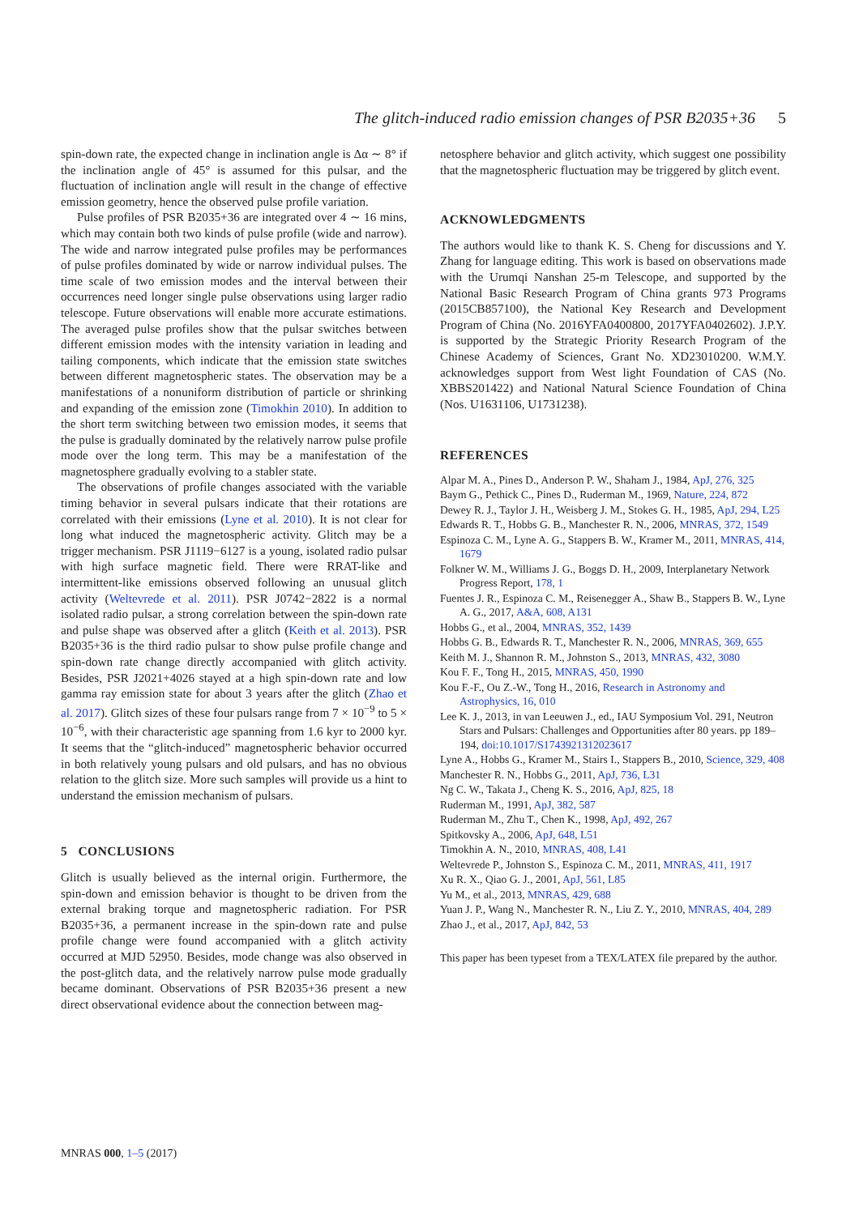The glitch-induced radio emission changes of PSR B2035+36 5
spin-down rate, the expected change in inclination angle is Δα ∼ 8° if the inclination angle of 45° is assumed for this pulsar, and the fluctuation of inclination angle will result in the change of effective emission geometry, hence the observed pulse profile variation.
Pulse profiles of PSR B2035+36 are integrated over 4 ∼ 16 mins, which may contain both two kinds of pulse profile (wide and narrow). The wide and narrow integrated pulse profiles may be performances of pulse profiles dominated by wide or narrow individual pulses. The time scale of two emission modes and the interval between their occurrences need longer single pulse observations using larger radio telescope. Future observations will enable more accurate estimations. The averaged pulse profiles show that the pulsar switches between different emission modes with the intensity variation in leading and tailing components, which indicate that the emission state switches between different magnetospheric states. The observation may be a manifestations of a nonuniform distribution of particle or shrinking and expanding of the emission zone (Timokhin 2010). In addition to the short term switching between two emission modes, it seems that the pulse is gradually dominated by the relatively narrow pulse profile mode over the long term. This may be a manifestation of the magnetosphere gradually evolving to a stabler state.
The observations of profile changes associated with the variable timing behavior in several pulsars indicate that their rotations are correlated with their emissions (Lyne et al. 2010). It is not clear for long what induced the magnetospheric activity. Glitch may be a trigger mechanism. PSR J1119−6127 is a young, isolated radio pulsar with high surface magnetic field. There were RRAT-like and intermittent-like emissions observed following an unusual glitch activity (Weltevrede et al. 2011). PSR J0742−2822 is a normal isolated radio pulsar, a strong correlation between the spin-down rate and pulse shape was observed after a glitch (Keith et al. 2013). PSR B2035+36 is the third radio pulsar to show pulse profile change and spin-down rate change directly accompanied with glitch activity. Besides, PSR J2021+4026 stayed at a high spin-down rate and low gamma ray emission state for about 3 years after the glitch (Zhao et al. 2017). Glitch sizes of these four pulsars range from 7 × 10<sup>−9</sup> to 5 × 10<sup>−6</sup>, with their characteristic age spanning from 1.6 kyr to 2000 kyr. It seems that the “glitch-induced” magnetospheric behavior occurred in both relatively young pulsars and old pulsars, and has no obvious relation to the glitch size. More such samples will provide us a hint to understand the emission mechanism of pulsars.
5 CONCLUSIONS
Glitch is usually believed as the internal origin. Furthermore, the spin-down and emission behavior is thought to be driven from the external braking torque and magnetospheric radiation. For PSR B2035+36, a permanent increase in the spin-down rate and pulse profile change were found accompanied with a glitch activity occurred at MJD 52950. Besides, mode change was also observed in the post-glitch data, and the relatively narrow pulse mode gradually became dominant. Observations of PSR B2035+36 present a new direct observational evidence about the connection between mag-
netosphere behavior and glitch activity, which suggest one possibility that the magnetospheric fluctuation may be triggered by glitch event.
ACKNOWLEDGMENTS
The authors would like to thank K. S. Cheng for discussions and Y. Zhang for language editing. This work is based on observations made with the Urumqi Nanshan 25-m Telescope, and supported by the National Basic Research Program of China grants 973 Programs (2015CB857100), the National Key Research and Development Program of China (No. 2016YFA0400800, 2017YFA0402602). J.P.Y. is supported by the Strategic Priority Research Program of the Chinese Academy of Sciences, Grant No. XD23010200. W.M.Y. acknowledges support from West light Foundation of CAS (No. XBBS201422) and National Natural Science Foundation of China (Nos. U1631106, U1731238).
REFERENCES
Alpar M. A., Pines D., Anderson P. W., Shaham J., 1984, ApJ, 276, 325
Baym G., Pethick C., Pines D., Ruderman M., 1969, Nature, 224, 872
Dewey R. J., Taylor J. H., Weisberg J. M., Stokes G. H., 1985, ApJ, 294, L25
Edwards R. T., Hobbs G. B., Manchester R. N., 2006, MNRAS, 372, 1549
Espinoza C. M., Lyne A. G., Stappers B. W., Kramer M., 2011, MNRAS, 414, 1679
Folkner W. M., Williams J. G., Boggs D. H., 2009, Interplanetary Network Progress Report, 178, 1
Fuentes J. R., Espinoza C. M., Reisenegger A., Shaw B., Stappers B. W., Lyne A. G., 2017, A&A, 608, A131
Hobbs G., et al., 2004, MNRAS, 352, 1439
Hobbs G. B., Edwards R. T., Manchester R. N., 2006, MNRAS, 369, 655
Keith M. J., Shannon R. M., Johnston S., 2013, MNRAS, 432, 3080
Kou F. F., Tong H., 2015, MNRAS, 450, 1990
Kou F.-F., Ou Z.-W., Tong H., 2016, Research in Astronomy and Astrophysics, 16, 010
Lee K. J., 2013, in van Leeuwen J., ed., IAU Symposium Vol. 291, Neutron Stars and Pulsars: Challenges and Opportunities after 80 years. pp 189–194, doi:10.1017/S1743921312023617
Lyne A., Hobbs G., Kramer M., Stairs I., Stappers B., 2010, Science, 329, 408
Manchester R. N., Hobbs G., 2011, ApJ, 736, L31
Ng C. W., Takata J., Cheng K. S., 2016, ApJ, 825, 18
Ruderman M., 1991, ApJ, 382, 587
Ruderman M., Zhu T., Chen K., 1998, ApJ, 492, 267
Spitkovsky A., 2006, ApJ, 648, L51
Timokhin A. N., 2010, MNRAS, 408, L41
Weltevrede P., Johnston S., Espinoza C. M., 2011, MNRAS, 411, 1917
Xu R. X., Qiao G. J., 2001, ApJ, 561, L85
Yu M., et al., 2013, MNRAS, 429, 688
Yuan J. P., Wang N., Manchester R. N., Liu Z. Y., 2010, MNRAS, 404, 289
Zhao J., et al., 2017, ApJ, 842, 53
This paper has been typeset from a TEX/LATEX file prepared by the author.
MNRAS 000, 1–5 (2017)